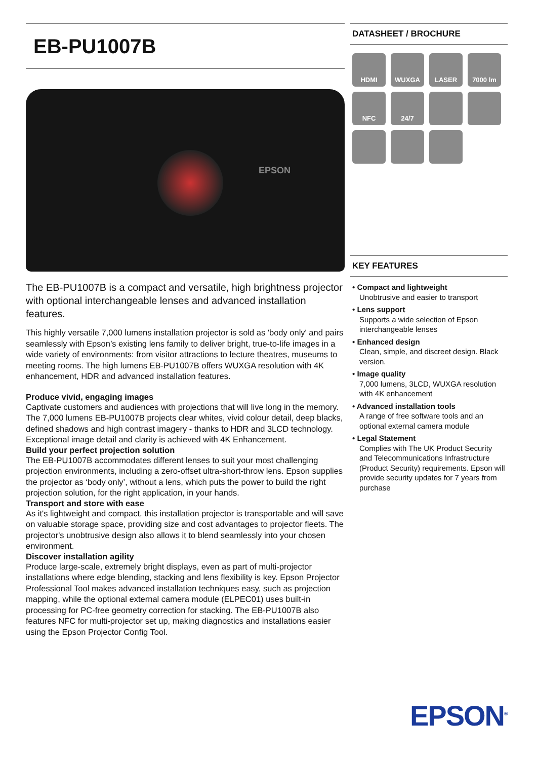EB-PU1007B
EPSON
The EB-PU1007B is a compact and versatile, high brightness projector with optional interchangeable lenses and advanced installation features.
This highly versatile 7,000 lumens installation projector is sold as 'body only' and pairs seamlessly with Epson’s existing lens family to deliver bright, true-to-life images in a wide variety of environments: from visitor attractions to lecture theatres, museums to meeting rooms. The high lumens EB-PU1007B offers WUXGA resolution with 4K enhancement, HDR and advanced installation features.
Produce vivid, engaging images
Captivate customers and audiences with projections that will live long in the memory. The 7,000 lumens EB-PU1007B projects clear whites, vivid colour detail, deep blacks, defined shadows and high contrast imagery - thanks to HDR and 3LCD technology. Exceptional image detail and clarity is achieved with 4K Enhancement.
Build your perfect projection solution
The EB-PU1007B accommodates different lenses to suit your most challenging projection environments, including a zero-offset ultra-short-throw lens. Epson supplies the projector as ‘body only’, without a lens, which puts the power to build the right projection solution, for the right application, in your hands.
Transport and store with ease
As it's lightweight and compact, this installation projector is transportable and will save on valuable storage space, providing size and cost advantages to projector fleets. The projector's unobtrusive design also allows it to blend seamlessly into your chosen environment.
Discover installation agility
Produce large-scale, extremely bright displays, even as part of multi-projector installations where edge blending, stacking and lens flexibility is key. Epson Projector Professional Tool makes advanced installation techniques easy, such as projection mapping, while the optional external camera module (ELPEC01) uses built-in processing for PC-free geometry correction for stacking. The EB-PU1007B also features NFC for multi-projector set up, making diagnostics and installations easier using the Epson Projector Config Tool.
DATASHEET / BROCHURE
HDMI
WUXGA
LASER
7000 lm
NFC
24/7
KEY FEATURES
• Compact and lightweight
Unobtrusive and easier to transport
• Lens support
Supports a wide selection of Epson interchangeable lenses
• Enhanced design
Clean, simple, and discreet design. Black version.
• Image quality
7,000 lumens, 3LCD, WUXGA resolution with 4K enhancement
• Advanced installation tools
A range of free software tools and an optional external camera module
• Legal Statement
Complies with The UK Product Security and Telecommunications Infrastructure (Product Security) requirements. Epson will provide security updates for 7 years from purchase
EPSON<sup>®</sup>